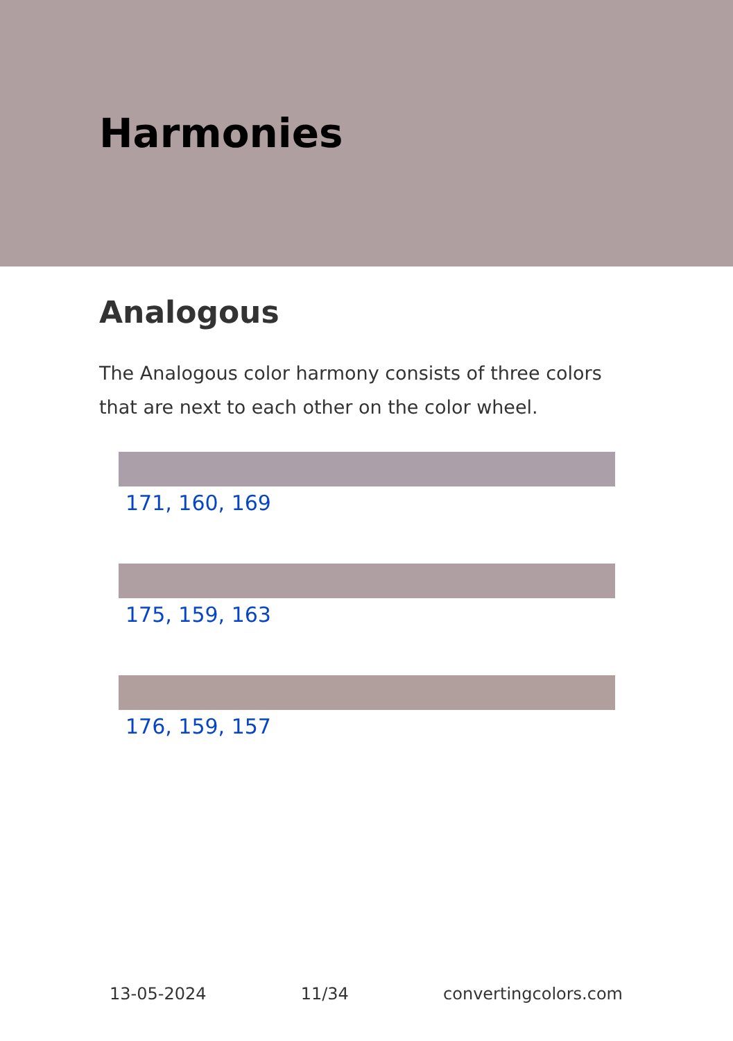Harmonies
Analogous
The Analogous color harmony consists of three colors that are next to each other on the color wheel.
171, 160, 169
175, 159, 163
176, 159, 157
13-05-2024 11/34 convertingcolors.com